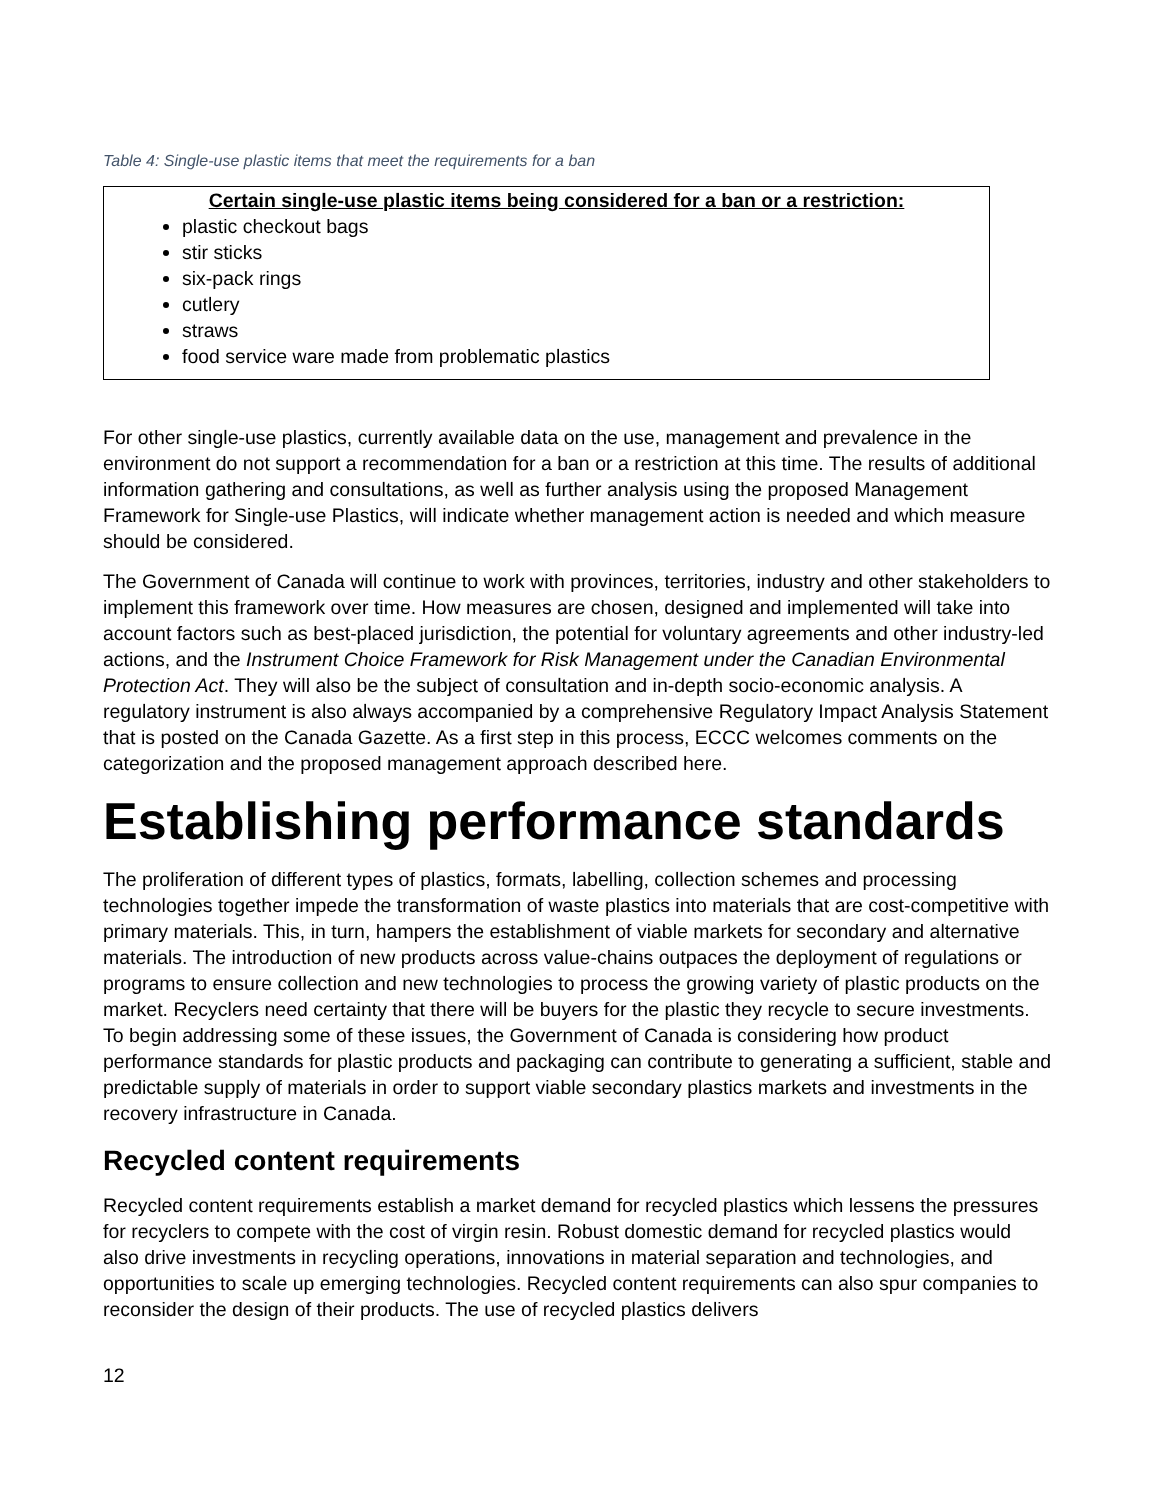Table 4: Single-use plastic items that meet the requirements for a ban
| Certain single-use plastic items being considered for a ban or a restriction: plastic checkout bags stir sticks six-pack rings cutlery straws food service ware made from problematic plastics |
For other single-use plastics, currently available data on the use, management and prevalence in the environment do not support a recommendation for a ban or a restriction at this time. The results of additional information gathering and consultations, as well as further analysis using the proposed Management Framework for Single-use Plastics, will indicate whether management action is needed and which measure should be considered.
The Government of Canada will continue to work with provinces, territories, industry and other stakeholders to implement this framework over time. How measures are chosen, designed and implemented will take into account factors such as best-placed jurisdiction, the potential for voluntary agreements and other industry-led actions, and the Instrument Choice Framework for Risk Management under the Canadian Environmental Protection Act. They will also be the subject of consultation and in-depth socio-economic analysis. A regulatory instrument is also always accompanied by a comprehensive Regulatory Impact Analysis Statement that is posted on the Canada Gazette. As a first step in this process, ECCC welcomes comments on the categorization and the proposed management approach described here.
Establishing performance standards
The proliferation of different types of plastics, formats, labelling, collection schemes and processing technologies together impede the transformation of waste plastics into materials that are cost-competitive with primary materials. This, in turn, hampers the establishment of viable markets for secondary and alternative materials. The introduction of new products across value-chains outpaces the deployment of regulations or programs to ensure collection and new technologies to process the growing variety of plastic products on the market. Recyclers need certainty that there will be buyers for the plastic they recycle to secure investments. To begin addressing some of these issues, the Government of Canada is considering how product performance standards for plastic products and packaging can contribute to generating a sufficient, stable and predictable supply of materials in order to support viable secondary plastics markets and investments in the recovery infrastructure in Canada.
Recycled content requirements
Recycled content requirements establish a market demand for recycled plastics which lessens the pressures for recyclers to compete with the cost of virgin resin. Robust domestic demand for recycled plastics would also drive investments in recycling operations, innovations in material separation and technologies, and opportunities to scale up emerging technologies. Recycled content requirements can also spur companies to reconsider the design of their products. The use of recycled plastics delivers
12